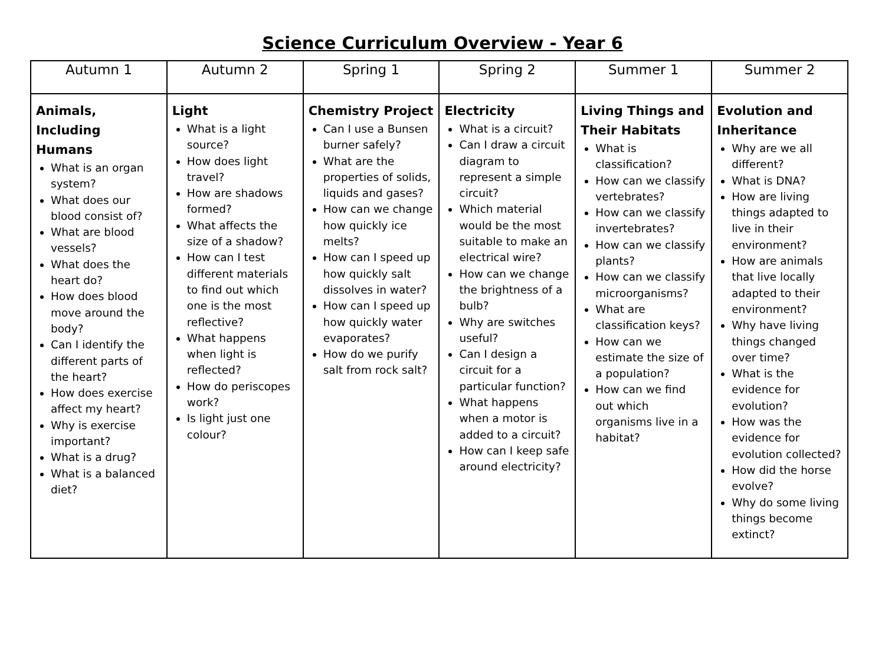Science Curriculum Overview - Year 6
| Autumn 1 | Autumn 2 | Spring 1 | Spring 2 | Summer 1 | Summer 2 |
| --- | --- | --- | --- | --- | --- |
| Animals, Including Humans What is an organ system? What does our blood consist of? What are blood vessels? What does the heart do? How does blood move around the body? Can I identify the different parts of the heart? How does exercise affect my heart? Why is exercise important? What is a drug? What is a balanced diet? | Light What is a light source? How does light travel? How are shadows formed? What affects the size of a shadow? How can I test different materials to find out which one is the most reflective? What happens when light is reflected? How do periscopes work? Is light just one colour? | Chemistry Project Can I use a Bunsen burner safely? What are the properties of solids, liquids and gases? How can we change how quickly ice melts? How can I speed up how quickly salt dissolves in water? How can I speed up how quickly water evaporates? How do we purify salt from rock salt? | Electricity What is a circuit? Can I draw a circuit diagram to represent a simple circuit? Which material would be the most suitable to make an electrical wire? How can we change the brightness of a bulb? Why are switches useful? Can I design a circuit for a particular function? What happens when a motor is added to a circuit? How can I keep safe around electricity? | Living Things and Their Habitats What is classification? How can we classify vertebrates? How can we classify invertebrates? How can we classify plants? How can we classify microorganisms? What are classification keys? How can we estimate the size of a population? How can we find out which organisms live in a habitat? | Evolution and Inheritance Why are we all different? What is DNA? How are living things adapted to live in their environment? How are animals that live locally adapted to their environment? Why have living things changed over time? What is the evidence for evolution? How was the evidence for evolution collected? How did the horse evolve? Why do some living things become extinct? |